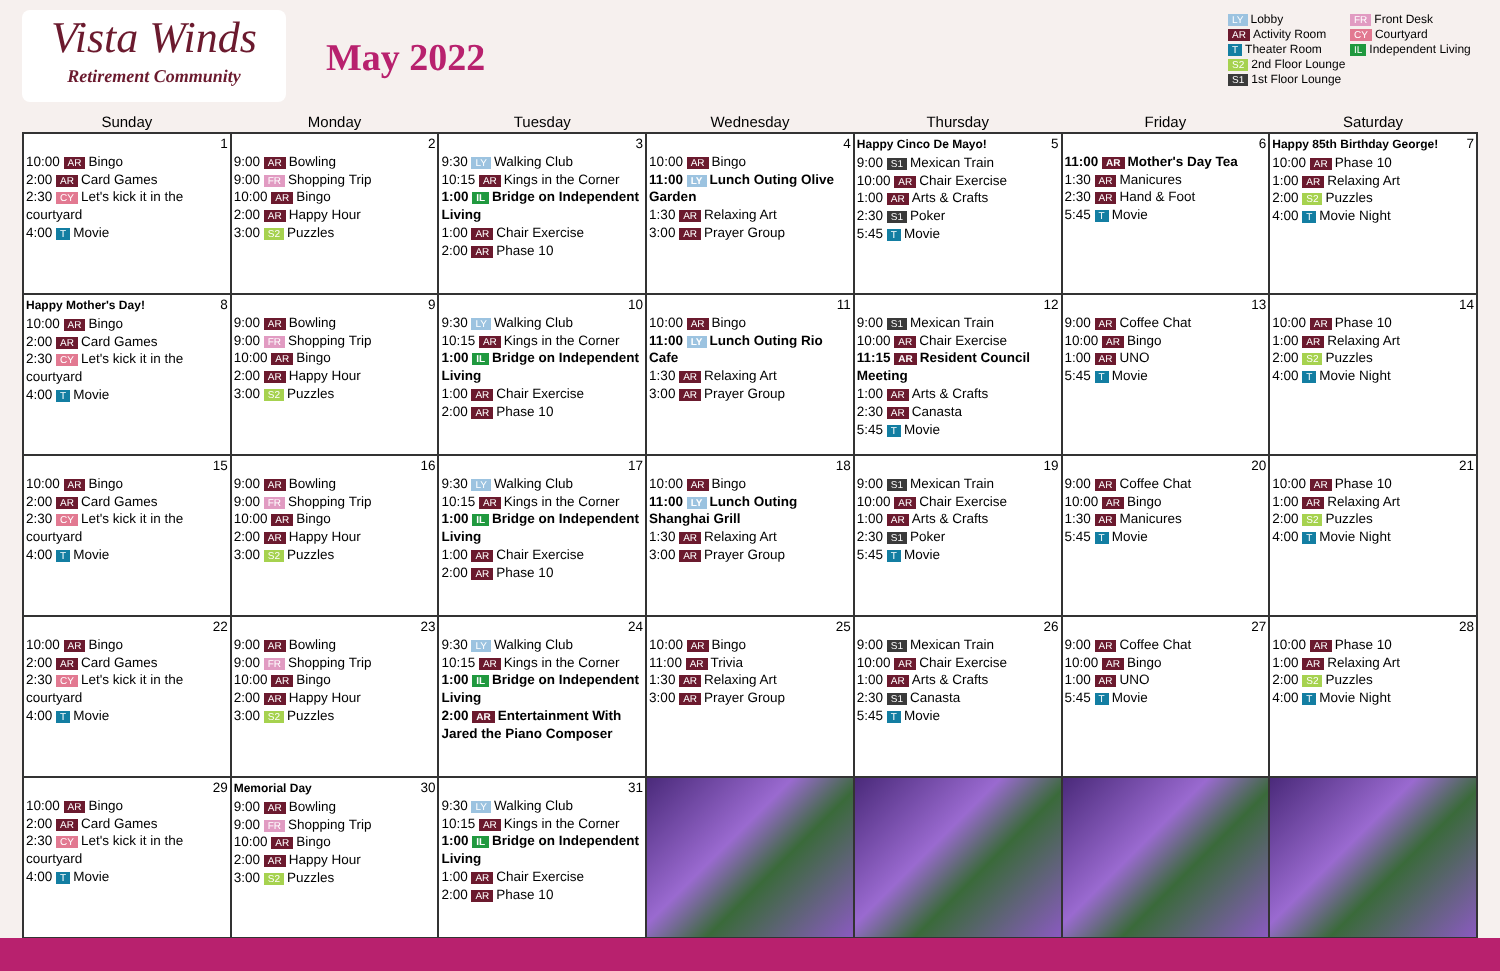Vista Winds
Retirement Community
May 2022
LY Lobby
FR Front Desk
AR Activity Room
CY Courtyard
T Theater Room
IL Independent Living
S2 2nd Floor Lounge
S1 1st Floor Lounge
| Sunday | Monday | Tuesday | Wednesday | Thursday | Friday | Saturday |
| --- | --- | --- | --- | --- | --- | --- |
| 1 10:00 AR Bingo 2:00 AR Card Games 2:30 CY Let's kick it in the courtyard 4:00 T Movie | 2 9:00 AR Bowling 9:00 FR Shopping Trip 10:00 AR Bingo 2:00 AR Happy Hour 3:00 S2 Puzzles | 3 9:30 LY Walking Club 10:15 AR Kings in the Corner 1:00 IL Bridge on Independent Living 1:00 AR Chair Exercise 2:00 AR Phase 10 | 4 10:00 AR Bingo 11:00 LY Lunch Outing Olive Garden 1:30 AR Relaxing Art 3:00 AR Prayer Group | Happy Cinco De Mayo! 5 9:00 S1 Mexican Train 10:00 AR Chair Exercise 1:00 AR Arts & Crafts 2:30 S1 Poker 5:45 T Movie | 6 11:00 AR Mother's Day Tea 1:30 AR Manicures 2:30 AR Hand & Foot 5:45 T Movie | Happy 85th Birthday George! 7 10:00 AR Phase 10 1:00 AR Relaxing Art 2:00 S2 Puzzles 4:00 T Movie Night |
| Happy Mother's Day! 8 10:00 AR Bingo 2:00 AR Card Games 2:30 CY Let's kick it in the courtyard 4:00 T Movie | 9 9:00 AR Bowling 9:00 FR Shopping Trip 10:00 AR Bingo 2:00 AR Happy Hour 3:00 S2 Puzzles | 10 9:30 LY Walking Club 10:15 AR Kings in the Corner 1:00 IL Bridge on Independent Living 1:00 AR Chair Exercise 2:00 AR Phase 10 | 11 10:00 AR Bingo 11:00 LY Lunch Outing Rio Cafe 1:30 AR Relaxing Art 3:00 AR Prayer Group | 12 9:00 S1 Mexican Train 10:00 AR Chair Exercise 11:15 AR Resident Council Meeting 1:00 AR Arts & Crafts 2:30 AR Canasta 5:45 T Movie | 13 9:00 AR Coffee Chat 10:00 AR Bingo 1:00 AR UNO 5:45 T Movie | 14 10:00 AR Phase 10 1:00 AR Relaxing Art 2:00 S2 Puzzles 4:00 T Movie Night |
| 15 10:00 AR Bingo 2:00 AR Card Games 2:30 CY Let's kick it in the courtyard 4:00 T Movie | 16 9:00 AR Bowling 9:00 FR Shopping Trip 10:00 AR Bingo 2:00 AR Happy Hour 3:00 S2 Puzzles | 17 9:30 LY Walking Club 10:15 AR Kings in the Corner 1:00 IL Bridge on Independent Living 1:00 AR Chair Exercise 2:00 AR Phase 10 | 18 10:00 AR Bingo 11:00 LY Lunch Outing Shanghai Grill 1:30 AR Relaxing Art 3:00 AR Prayer Group | 19 9:00 S1 Mexican Train 10:00 AR Chair Exercise 1:00 AR Arts & Crafts 2:30 S1 Poker 5:45 T Movie | 20 9:00 AR Coffee Chat 10:00 AR Bingo 1:30 AR Manicures 5:45 T Movie | 21 10:00 AR Phase 10 1:00 AR Relaxing Art 2:00 S2 Puzzles 4:00 T Movie Night |
| 22 10:00 AR Bingo 2:00 AR Card Games 2:30 CY Let's kick it in the courtyard 4:00 T Movie | 23 9:00 AR Bowling 9:00 FR Shopping Trip 10:00 AR Bingo 2:00 AR Happy Hour 3:00 S2 Puzzles | 24 9:30 LY Walking Club 10:15 AR Kings in the Corner 1:00 IL Bridge on Independent Living 2:00 AR Entertainment With Jared the Piano Composer | 25 10:00 AR Bingo 11:00 AR Trivia 1:30 AR Relaxing Art 3:00 AR Prayer Group | 26 9:00 S1 Mexican Train 10:00 AR Chair Exercise 1:00 AR Arts & Crafts 2:30 S1 Canasta 5:45 T Movie | 27 9:00 AR Coffee Chat 10:00 AR Bingo 1:00 AR UNO 5:45 T Movie | 28 10:00 AR Phase 10 1:00 AR Relaxing Art 2:00 S2 Puzzles 4:00 T Movie Night |
| 29 10:00 AR Bingo 2:00 AR Card Games 2:30 CY Let's kick it in the courtyard 4:00 T Movie | Memorial Day 30 9:00 AR Bowling 9:00 FR Shopping Trip 10:00 AR Bingo 2:00 AR Happy Hour 3:00 S2 Puzzles | 31 9:30 LY Walking Club 10:15 AR Kings in the Corner 1:00 IL Bridge on Independent Living 1:00 AR Chair Exercise 2:00 AR Phase 10 | | | | |